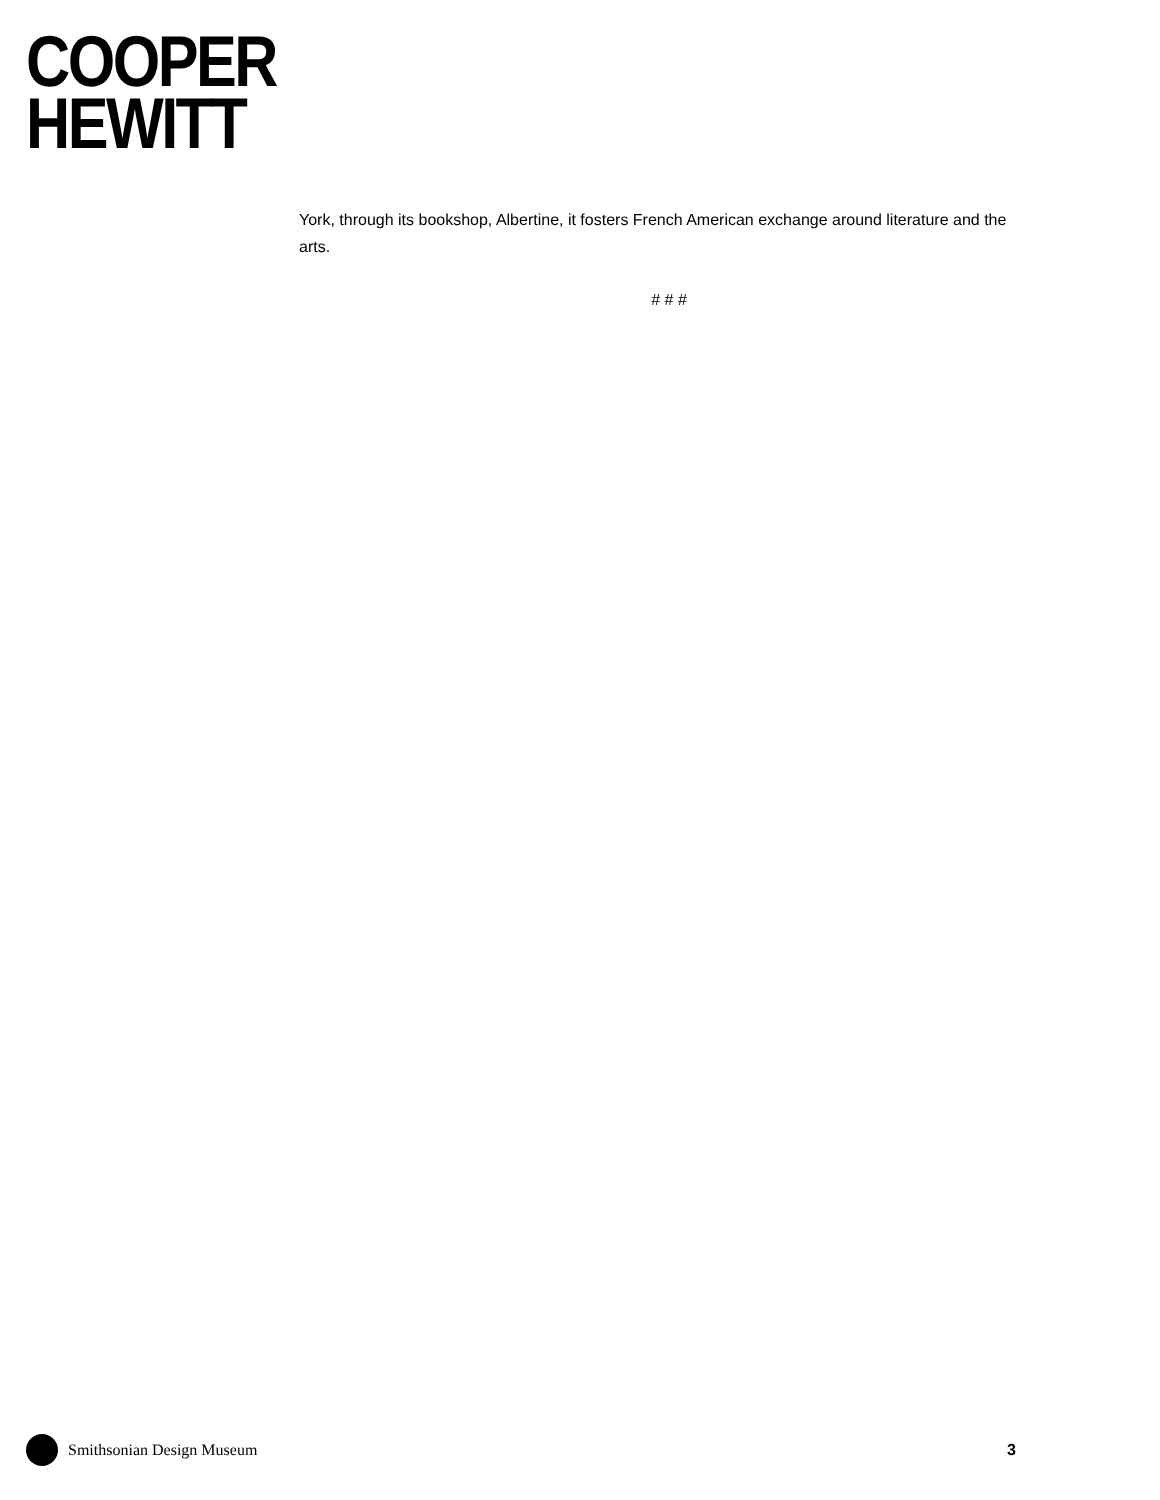COOPER
HEWITT
York, through its bookshop, Albertine, it fosters French American exchange around literature and the arts.
# # #
Smithsonian Design Museum 3